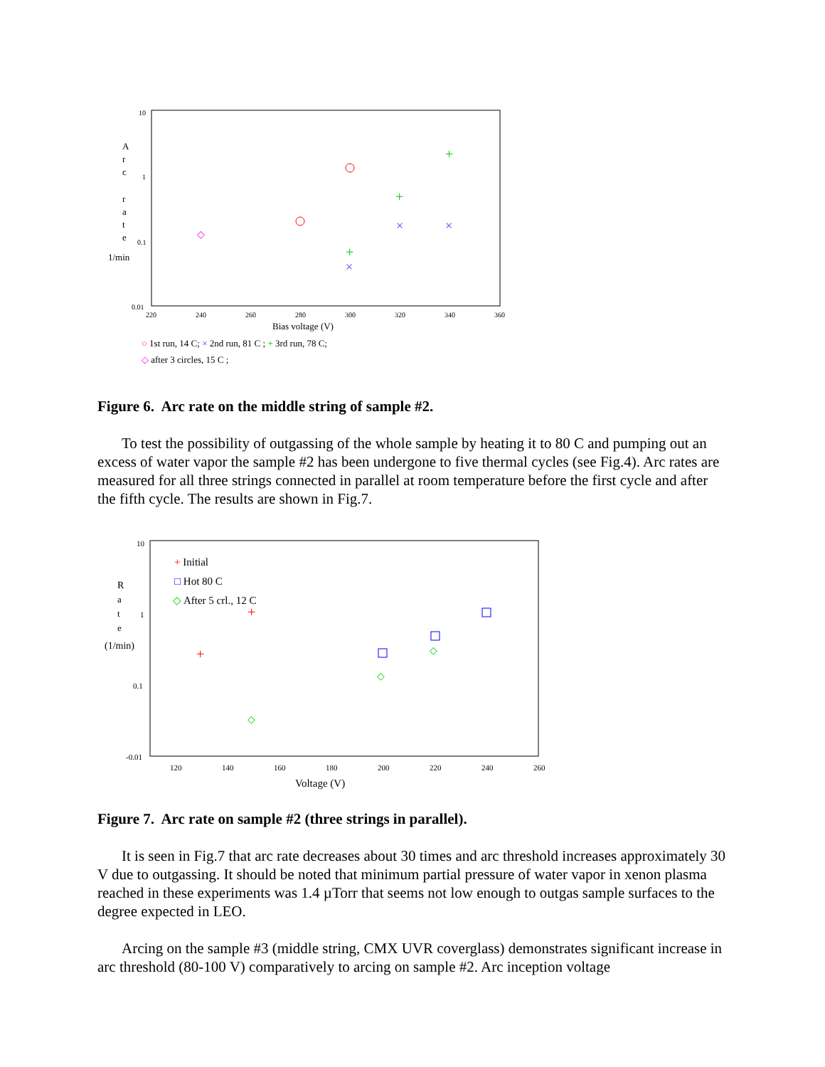A
r
c
r
a
t
e
1/min
10
1
0.1
0.01
220
240
260
280
300
320
340
360
Bias voltage (V)
+
+
+
×
×
×
◇
○ 1st run, 14 C; × 2nd run, 81 C ; + 3rd run, 78 C;
◇ after 3 circles, 15 C ;
Figure 6. Arc rate on the middle string of sample #2.
To test the possibility of outgassing of the whole sample by heating it to 80 C and pumping out an excess of water vapor the sample #2 has been undergone to five thermal cycles (see Fig.4). Arc rates are measured for all three strings connected in parallel at room temperature before the first cycle and after the fifth cycle. The results are shown in Fig.7.
R
a
t
e
(1/min)
10
1
0.1
-0.01
120
140
160
180
200
220
240
260
Voltage (V)
+ Initial
□ Hot 80 C
◇ After 5 crl., 12 C
+
+
◇
◇
◇
Figure 7. Arc rate on sample #2 (three strings in parallel).
It is seen in Fig.7 that arc rate decreases about 30 times and arc threshold increases approximately 30 V due to outgassing. It should be noted that minimum partial pressure of water vapor in xenon plasma reached in these experiments was 1.4 µTorr that seems not low enough to outgas sample surfaces to the degree expected in LEO.
Arcing on the sample #3 (middle string, CMX UVR coverglass) demonstrates significant increase in arc threshold (80-100 V) comparatively to arcing on sample #2. Arc inception voltage